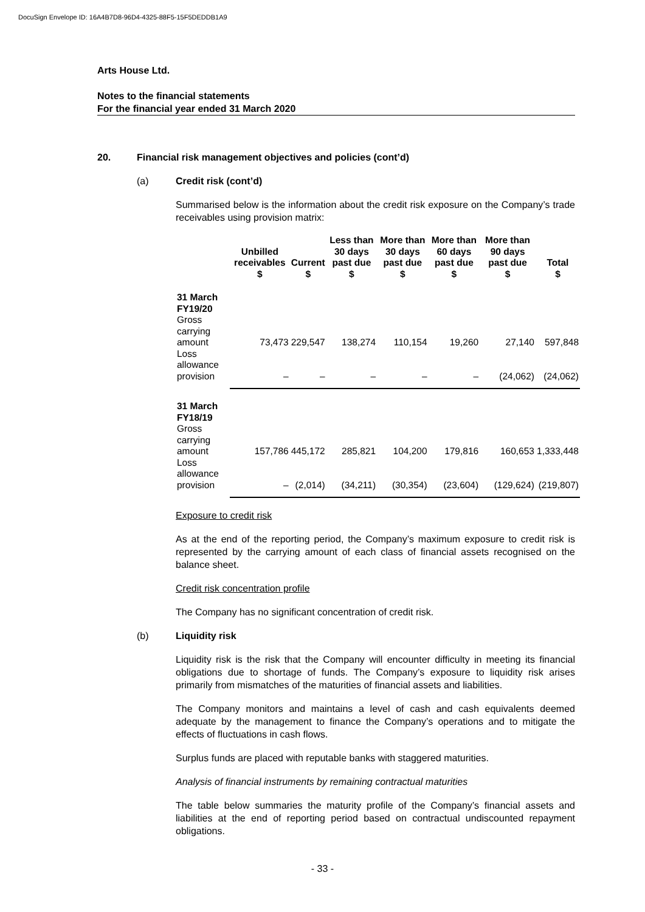DocuSign Envelope ID: 16A4B7D8-96D4-4325-88F5-15F5DEDDB1A9
Arts House Ltd.
Notes to the financial statements
For the financial year ended 31 March 2020
20. Financial risk management objectives and policies (cont’d)
(a) Credit risk (cont’d)
Summarised below is the information about the credit risk exposure on the Company’s trade receivables using provision matrix:
| | Unbilled receivables $ | Current $ | Less than 30 days past due $ | More than 30 days past due $ | More than 60 days past due $ | More than 90 days past due $ | Total $ |
| --- | --- | --- | --- | --- | --- | --- | --- |
| 31 March FY19/20 | | | | | | | |
| Gross carrying amount | 73,473 | 229,547 | 138,274 | 110,154 | 19,260 | 27,140 | 597,848 |
| Loss allowance provision | – | – | – | – | – | (24,062) | (24,062) |
| 31 March FY18/19 | | | | | | | |
| Gross carrying amount | 157,786 | 445,172 | 285,821 | 104,200 | 179,816 | 160,653 | 1,333,448 |
| Loss allowance provision | – | (2,014) | (34,211) | (30,354) | (23,604) | (129,624) | (219,807) |
Exposure to credit risk
As at the end of the reporting period, the Company’s maximum exposure to credit risk is represented by the carrying amount of each class of financial assets recognised on the balance sheet.
Credit risk concentration profile
The Company has no significant concentration of credit risk.
(b) Liquidity risk
Liquidity risk is the risk that the Company will encounter difficulty in meeting its financial obligations due to shortage of funds. The Company’s exposure to liquidity risk arises primarily from mismatches of the maturities of financial assets and liabilities.
The Company monitors and maintains a level of cash and cash equivalents deemed adequate by the management to finance the Company’s operations and to mitigate the effects of fluctuations in cash flows.
Surplus funds are placed with reputable banks with staggered maturities.
Analysis of financial instruments by remaining contractual maturities
The table below summaries the maturity profile of the Company’s financial assets and liabilities at the end of reporting period based on contractual undiscounted repayment obligations.
- 33 -